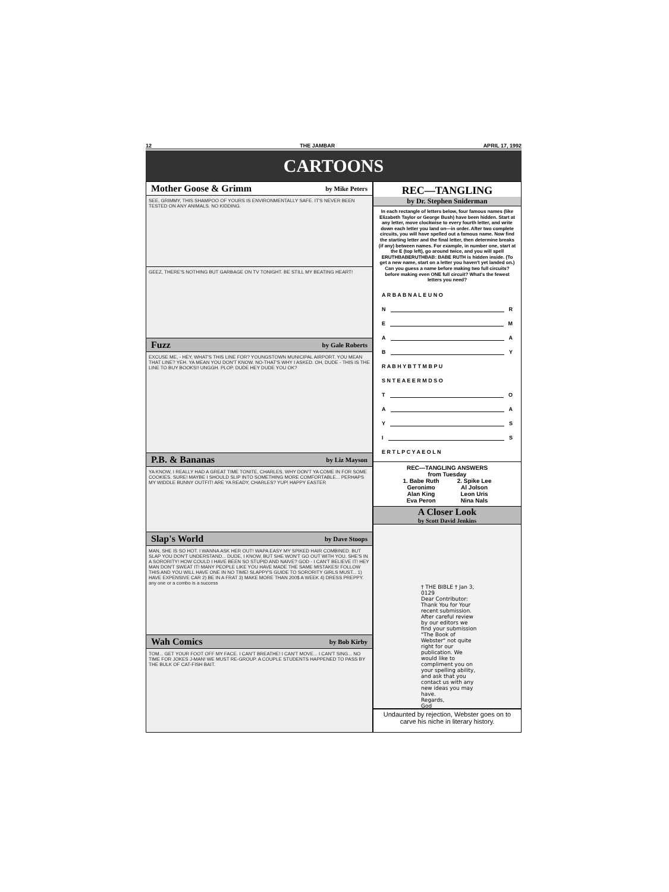12 THE JAMBAR APRIL 17, 1992
CARTOONS
Mother Goose & Grimm by Mike Peters
SEE, GRIMMY, THIS SHAMPOO OF YOURS IS ENVIRONMENTALLY SAFE. IT'S NEVER BEEN TESTED ON ANY ANIMALS. NO KIDDING.
GEEZ, THERE'S NOTHING BUT GARBAGE ON TV TONIGHT. BE STILL MY BEATING HEART!
Fuzz by Gale Roberts
EXCUSE ME, - HEY, WHAT'S THIS LINE FOR? YOUNGSTOWN MUNICIPAL AIRPORT. YOU MEAN THAT LINE? YEH. YA MEAN YOU DON'T KNOW. NO-THAT'S WHY I ASKED. OH, DUDE - THIS IS THE LINE TO BUY BOOKS!! UNGGH. PLOP. DUDE HEY DUDE YOU OK?
P.B. & Bananas by Liz Mayson
YA KNOW, I REALLY HAD A GREAT TIME TONITE, CHARLES. WHY DON'T YA COME IN FOR SOME COOKIES. SURE! MAYBE I SHOULD SLIP INTO SOMETHING MORE COMFORTABLE... PERHAPS MY WIDDLE BUNNY OUTFIT! ARE YA READY, CHARLES? YUP! HAPPY EASTER
Slap's World by Dave Stoops
MAN, SHE IS SO HOT. I WANNA ASK HER OUT! WAPA EASY MY SPIKED HAIR COMBINED. BUT SLAP YOU DON'T UNDERSTAND... DUDE, I KNOW, BUT SHE WON'T GO OUT WITH YOU. SHE'S IN A SORORITY! HOW COULD I HAVE BEEN SO STUPID AND NAIVE? GOD - I CAN'T BELIEVE IT! HEY MAN DON'T SWEAT IT! MANY PEOPLE LIKE YOU HAVE MADE THE SAME MISTAKES! FOLLOW THIS AND YOU WILL HAVE ONE IN NO TIME! SLAPPY'S GUIDE TO SORORITY GIRLS MUST... 1) HAVE EXPENSIVE CAR 2) BE IN A FRAT 3) MAKE MORE THAN 200$ A WEEK 4) DRESS PREPPY. any one or a combo is a success
Wah Comics by Bob Kirby
TOM... GET YOUR FOOT OFF MY FACE. I CAN'T BREATHE! I CAN'T MOVE... I CAN'T SING... NO TIME FOR JOKES J-MAN! WE MUST RE-GROUP. A COUPLE STUDENTS HAPPENED TO PASS BY THE BULK OF CAT-FISH BAIT.
REC—TANGLING
by Dr. Stephen Sniderman
In each rectangle of letters below, four famous names (like Elizabeth Taylor or George Bush) have been hidden. Start at any letter, move clockwise to every fourth letter, and write down each letter you land on—in order. After two complete circuits, you will have spelled out a famous name. Now find the starting letter and the final letter, then determine breaks (if any) between names. For example, in number one, start at the E (top left), go around twice, and you will spell ERUTHBABERUTHBAB: BABE RUTH is hidden inside. (To get a new name, start on a letter you haven't yet landed on.) Can you guess a name before making two full circuits? before making even ONE full circuit? What's the fewest letters you need?
A R B A B N A L E U N O
N R
E M
A A
B Y
R A B H Y B T T M B P U
S N T E A E E R M D S O
T O
A A
Y S
I S
E R T L P C Y A E O L N
REC—TANGLING ANSWERS
from Tuesday
1. Babe Ruth
Geronimo
Alan King
Eva Peron
2. Spike Lee
Al Jolson
Leon Uris
Nina Nals
A Closer Look
by Scott David Jenkins
† THE BIBLE † Jan 3, 0129
Dear Contributor:
Thank You for Your recent submission. After careful review by our editors we find your submission "The Book of Webster" not quite right for our publication. We would like to compliment you on your spelling ability, and ask that you contact us with any new ideas you may have.
Regards,
God
Undaunted by rejection, Webster goes on to carve his niche in literary history.